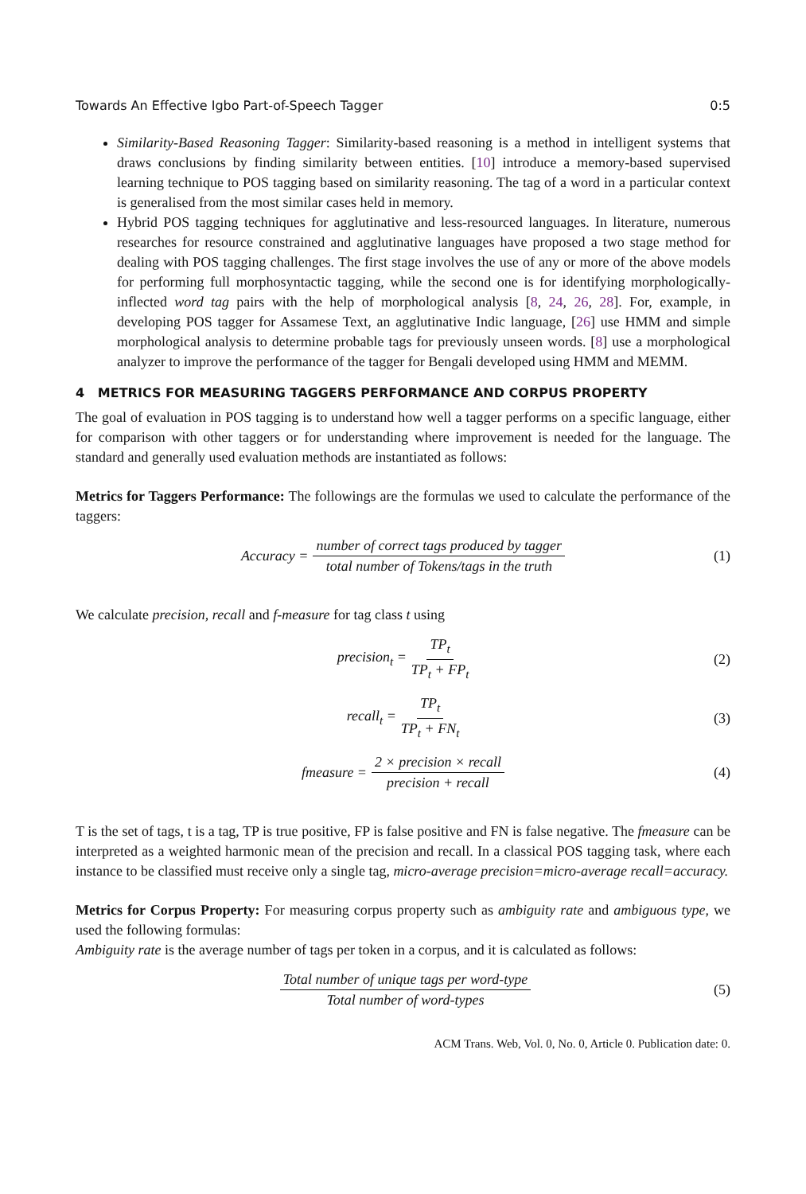Towards An Effective Igbo Part-of-Speech Tagger 0:5
Similarity-Based Reasoning Tagger: Similarity-based reasoning is a method in intelligent systems that draws conclusions by finding similarity between entities. [10] introduce a memory-based supervised learning technique to POS tagging based on similarity reasoning. The tag of a word in a particular context is generalised from the most similar cases held in memory.
Hybrid POS tagging techniques for agglutinative and less-resourced languages. In literature, numerous researches for resource constrained and agglutinative languages have proposed a two stage method for dealing with POS tagging challenges. The first stage involves the use of any or more of the above models for performing full morphosyntactic tagging, while the second one is for identifying morphologically-inflected word tag pairs with the help of morphological analysis [8, 24, 26, 28]. For, example, in developing POS tagger for Assamese Text, an agglutinative Indic language, [26] use HMM and simple morphological analysis to determine probable tags for previously unseen words. [8] use a morphological analyzer to improve the performance of the tagger for Bengali developed using HMM and MEMM.
4 METRICS FOR MEASURING TAGGERS PERFORMANCE AND CORPUS PROPERTY
The goal of evaluation in POS tagging is to understand how well a tagger performs on a specific language, either for comparison with other taggers or for understanding where improvement is needed for the language. The standard and generally used evaluation methods are instantiated as follows:
Metrics for Taggers Performance: The followings are the formulas we used to calculate the performance of the taggers:
Accuracy = number of correct tags produced by tagger total number of Tokens/tags in the truth (1)
We calculate precision, recall and f-measure for tag class t using
precision<sub>t</sub> = TP<sub>t</sub> TP<sub>t</sub> + FP<sub>t</sub> (2)
recall<sub>t</sub> = TP<sub>t</sub> TP<sub>t</sub> + FN<sub>t</sub> (3)
fmeasure = 2 × precision × recall precision + recall (4)
T is the set of tags, t is a tag, TP is true positive, FP is false positive and FN is false negative. The fmeasure can be interpreted as a weighted harmonic mean of the precision and recall. In a classical POS tagging task, where each instance to be classified must receive only a single tag, micro-average precision=micro-average recall=accuracy.
Metrics for Corpus Property: For measuring corpus property such as ambiguity rate and ambiguous type, we used the following formulas:
Ambiguity rate is the average number of tags per token in a corpus, and it is calculated as follows:
Total number of unique tags per word-type Total number of word-types (5)
ACM Trans. Web, Vol. 0, No. 0, Article 0. Publication date: 0.